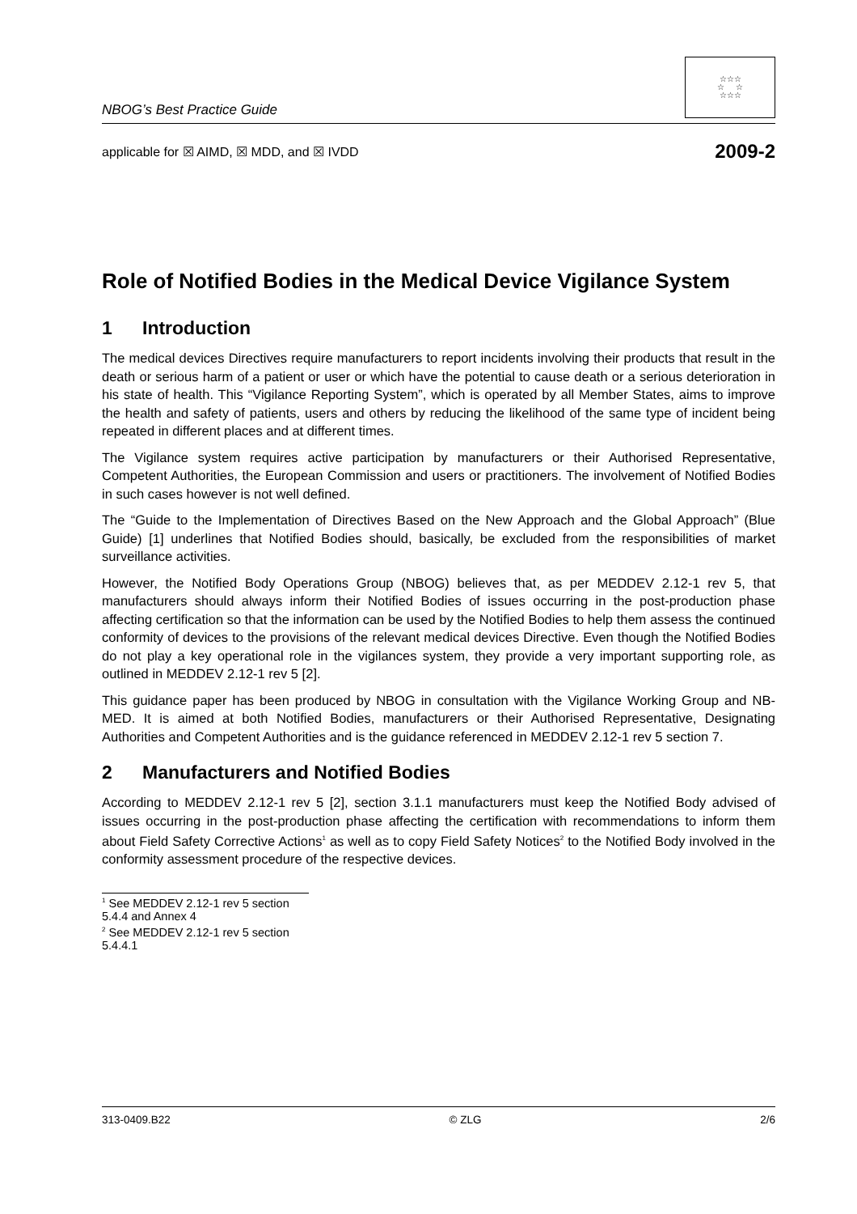NBOG’s Best Practice Guide
☆☆☆
☆ ☆
☆☆☆
applicable for ☒ AIMD, ☒ MDD, and ☒ IVDD 2009-2
Role of Notified Bodies in the Medical Device Vigilance System
1 Introduction
The medical devices Directives require manufacturers to report incidents involving their products that result in the death or serious harm of a patient or user or which have the potential to cause death or a serious deterioration in his state of health. This “Vigilance Reporting System”, which is operated by all Member States, aims to improve the health and safety of patients, users and others by reducing the likelihood of the same type of incident being repeated in different places and at different times.
The Vigilance system requires active participation by manufacturers or their Authorised Representative, Competent Authorities, the European Commission and users or practitioners. The involvement of Notified Bodies in such cases however is not well defined.
The “Guide to the Implementation of Directives Based on the New Approach and the Global Approach” (Blue Guide) [1] underlines that Notified Bodies should, basically, be excluded from the responsibilities of market surveillance activities.
However, the Notified Body Operations Group (NBOG) believes that, as per MEDDEV 2.12-1 rev 5, that manufacturers should always inform their Notified Bodies of issues occurring in the post-production phase affecting certification so that the information can be used by the Notified Bodies to help them assess the continued conformity of devices to the provisions of the relevant medical devices Directive. Even though the Notified Bodies do not play a key operational role in the vigilances system, they provide a very important supporting role, as outlined in MEDDEV 2.12-1 rev 5 [2].
This guidance paper has been produced by NBOG in consultation with the Vigilance Working Group and NB-MED. It is aimed at both Notified Bodies, manufacturers or their Authorised Representative, Designating Authorities and Competent Authorities and is the guidance referenced in MEDDEV 2.12-1 rev 5 section 7.
2 Manufacturers and Notified Bodies
According to MEDDEV 2.12-1 rev 5 [2], section 3.1.1 manufacturers must keep the Notified Body advised of issues occurring in the post-production phase affecting the certification with recommendations to inform them about Field Safety Corrective Actions<sup>1</sup> as well as to copy Field Safety Notices<sup>2</sup> to the Notified Body involved in the conformity assessment procedure of the respective devices.
<sup>1</sup> See MEDDEV 2.12-1 rev 5 section 5.4.4 and Annex 4
<sup>2</sup> See MEDDEV 2.12-1 rev 5 section 5.4.4.1
313-0409.B22 © ZLG 2/6